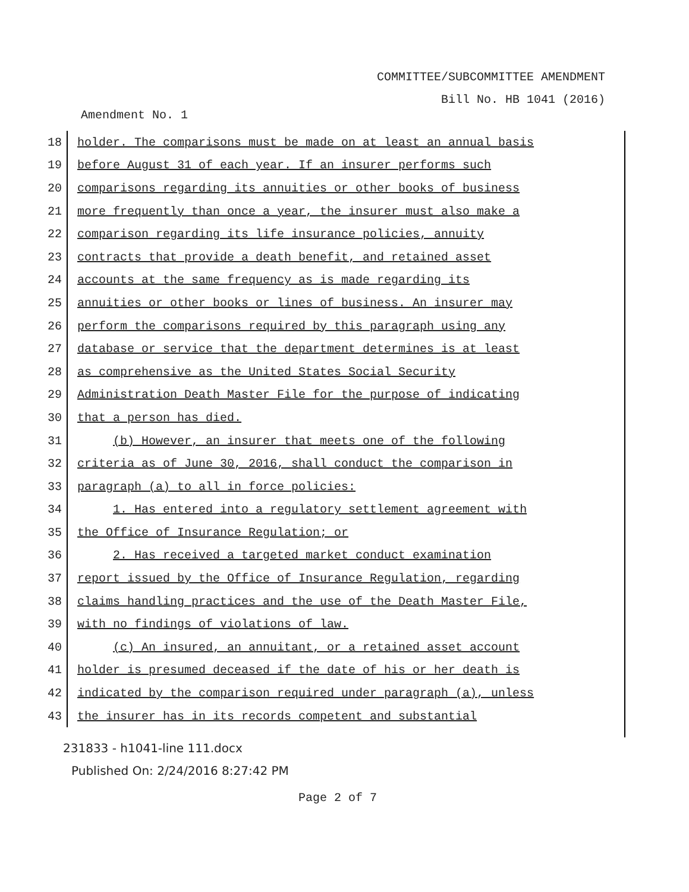COMMITTEE/SUBCOMMITTEE AMENDMENT
Bill No. HB 1041 (2016)
Amendment No. 1
18 holder. The comparisons must be made on at least an annual basis
19 before August 31 of each year. If an insurer performs such
20 comparisons regarding its annuities or other books of business
21 more frequently than once a year, the insurer must also make a
22 comparison regarding its life insurance policies, annuity
23 contracts that provide a death benefit, and retained asset
24 accounts at the same frequency as is made regarding its
25 annuities or other books or lines of business. An insurer may
26 perform the comparisons required by this paragraph using any
27 database or service that the department determines is at least
28 as comprehensive as the United States Social Security
29 Administration Death Master File for the purpose of indicating
30 that a person has died.
31 (b) However, an insurer that meets one of the following
32 criteria as of June 30, 2016, shall conduct the comparison in
33 paragraph (a) to all in force policies:
34 1. Has entered into a regulatory settlement agreement with
35 the Office of Insurance Regulation; or
36 2. Has received a targeted market conduct examination
37 report issued by the Office of Insurance Regulation, regarding
38 claims handling practices and the use of the Death Master File,
39 with no findings of violations of law.
40 (c) An insured, an annuitant, or a retained asset account
41 holder is presumed deceased if the date of his or her death is
42 indicated by the comparison required under paragraph (a), unless
43 the insurer has in its records competent and substantial
231833 - h1041-line 111.docx
Published On: 2/24/2016 8:27:42 PM
Page 2 of 7